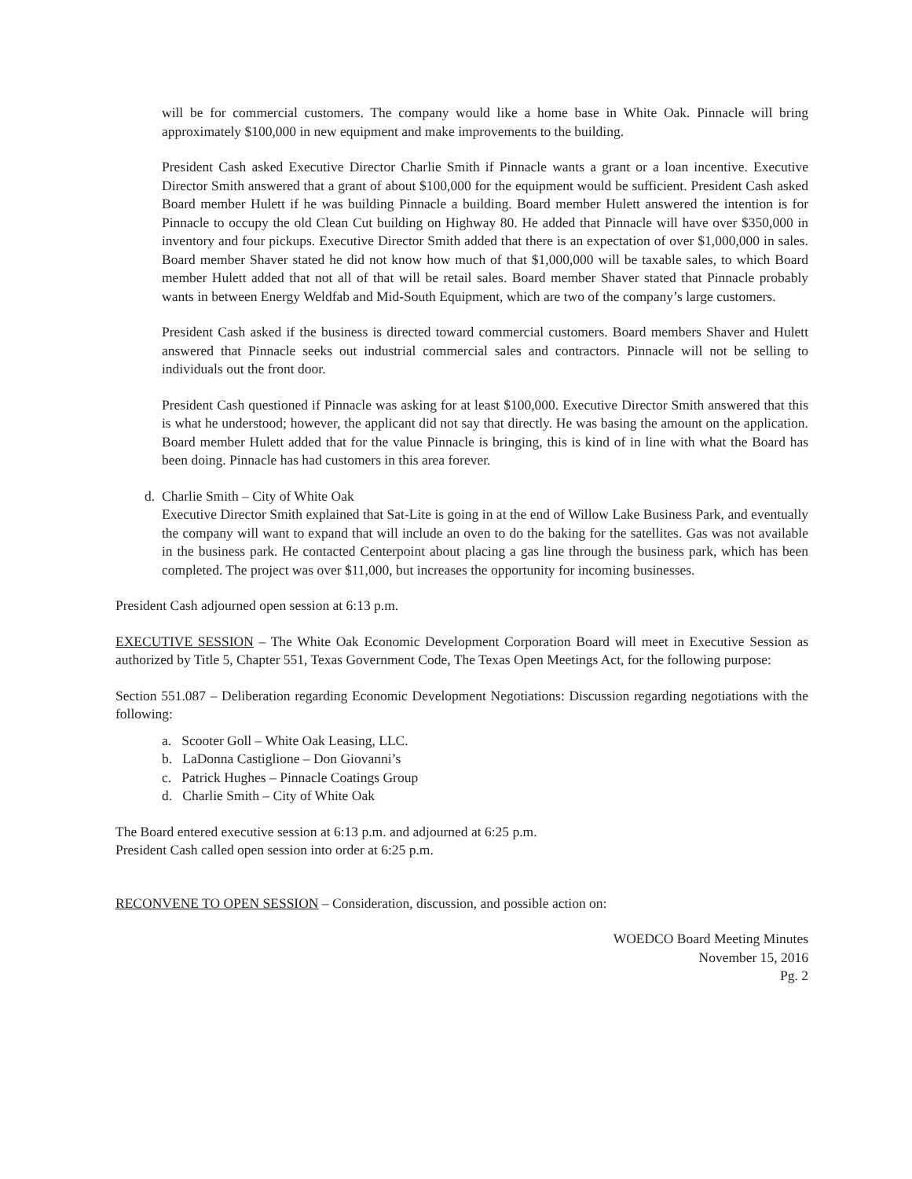will be for commercial customers. The company would like a home base in White Oak. Pinnacle will bring approximately $100,000 in new equipment and make improvements to the building.
President Cash asked Executive Director Charlie Smith if Pinnacle wants a grant or a loan incentive. Executive Director Smith answered that a grant of about $100,000 for the equipment would be sufficient. President Cash asked Board member Hulett if he was building Pinnacle a building. Board member Hulett answered the intention is for Pinnacle to occupy the old Clean Cut building on Highway 80. He added that Pinnacle will have over $350,000 in inventory and four pickups. Executive Director Smith added that there is an expectation of over $1,000,000 in sales. Board member Shaver stated he did not know how much of that $1,000,000 will be taxable sales, to which Board member Hulett added that not all of that will be retail sales. Board member Shaver stated that Pinnacle probably wants in between Energy Weldfab and Mid-South Equipment, which are two of the company’s large customers.
President Cash asked if the business is directed toward commercial customers. Board members Shaver and Hulett answered that Pinnacle seeks out industrial commercial sales and contractors. Pinnacle will not be selling to individuals out the front door.
President Cash questioned if Pinnacle was asking for at least $100,000. Executive Director Smith answered that this is what he understood; however, the applicant did not say that directly. He was basing the amount on the application. Board member Hulett added that for the value Pinnacle is bringing, this is kind of in line with what the Board has been doing. Pinnacle has had customers in this area forever.
d. Charlie Smith – City of White Oak
Executive Director Smith explained that Sat-Lite is going in at the end of Willow Lake Business Park, and eventually the company will want to expand that will include an oven to do the baking for the satellites. Gas was not available in the business park. He contacted Centerpoint about placing a gas line through the business park, which has been completed. The project was over $11,000, but increases the opportunity for incoming businesses.
President Cash adjourned open session at 6:13 p.m.
EXECUTIVE SESSION – The White Oak Economic Development Corporation Board will meet in Executive Session as authorized by Title 5, Chapter 551, Texas Government Code, The Texas Open Meetings Act, for the following purpose:
Section 551.087 – Deliberation regarding Economic Development Negotiations: Discussion regarding negotiations with the following:
a. Scooter Goll – White Oak Leasing, LLC.
b. LaDonna Castiglione – Don Giovanni’s
c. Patrick Hughes – Pinnacle Coatings Group
d. Charlie Smith – City of White Oak
The Board entered executive session at 6:13 p.m. and adjourned at 6:25 p.m.
President Cash called open session into order at 6:25 p.m.
RECONVENE TO OPEN SESSION – Consideration, discussion, and possible action on:
WOEDCO Board Meeting Minutes
November 15, 2016
Pg. 2